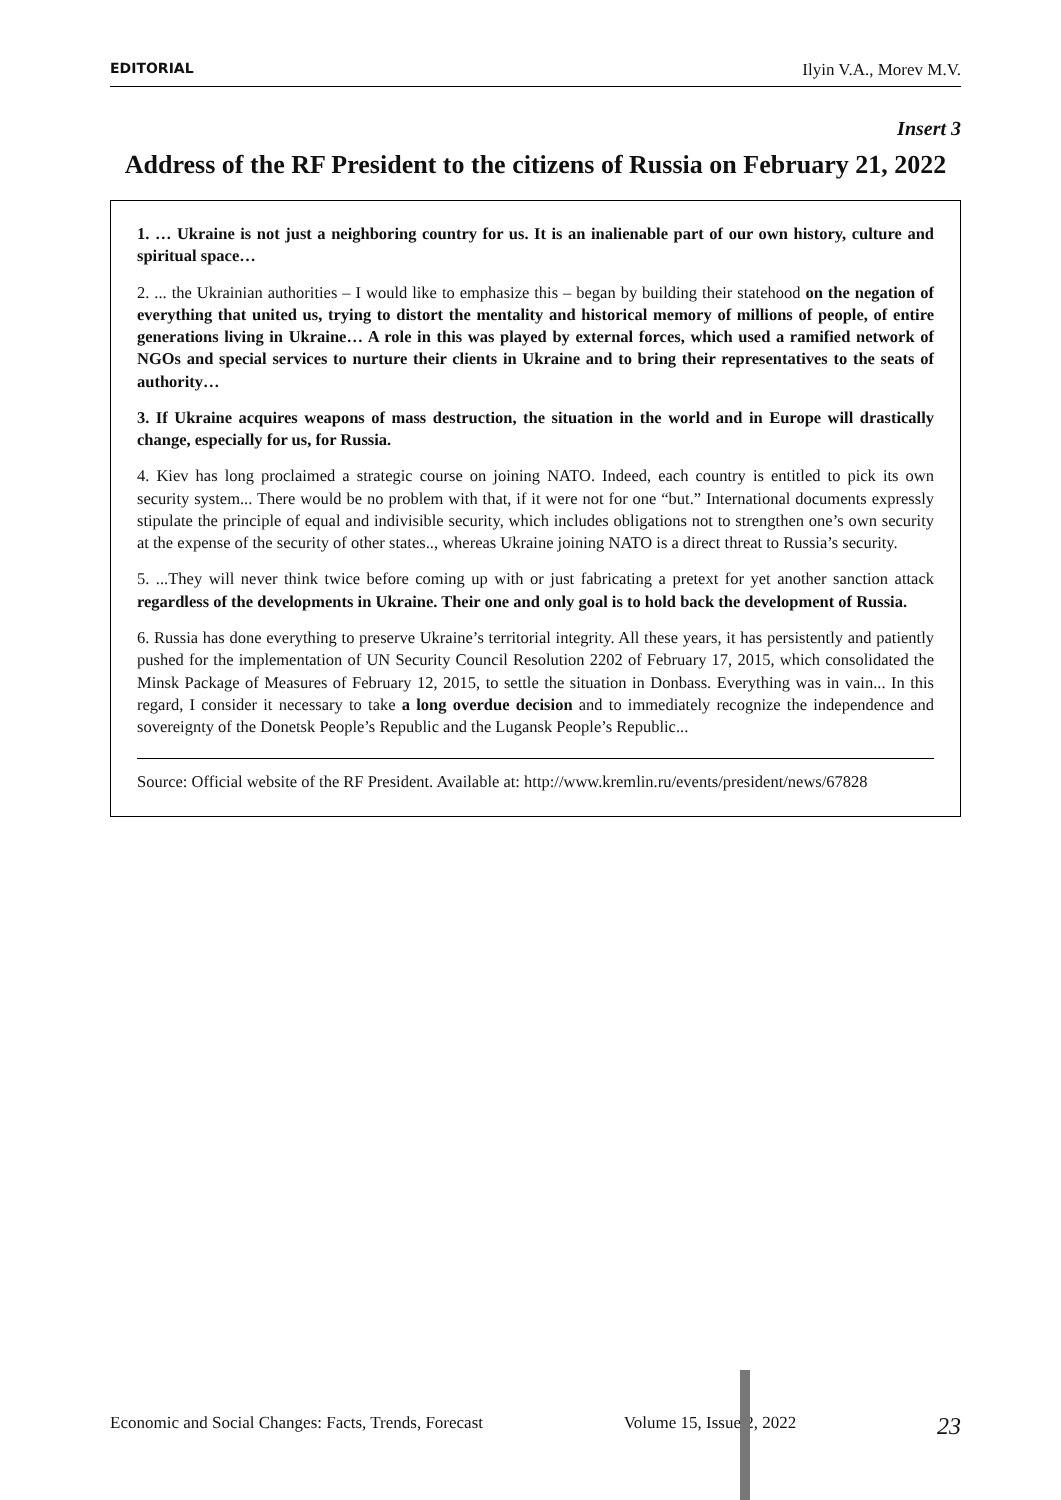EDITORIAL Ilyin V.A., Morev M.V.
Insert 3
Address of the RF President to the citizens of Russia on February 21, 2022
1. … Ukraine is not just a neighboring country for us. It is an inalienable part of our own history, culture and spiritual space…
2. ... the Ukrainian authorities – I would like to emphasize this – began by building their statehood on the negation of everything that united us, trying to distort the mentality and historical memory of millions of people, of entire generations living in Ukraine… A role in this was played by external forces, which used a ramified network of NGOs and special services to nurture their clients in Ukraine and to bring their representatives to the seats of authority…
3. If Ukraine acquires weapons of mass destruction, the situation in the world and in Europe will drastically change, especially for us, for Russia.
4. Kiev has long proclaimed a strategic course on joining NATO. Indeed, each country is entitled to pick its own security system... There would be no problem with that, if it were not for one “but.” International documents expressly stipulate the principle of equal and indivisible security, which includes obligations not to strengthen one’s own security at the expense of the security of other states.., whereas Ukraine joining NATO is a direct threat to Russia’s security.
5. ...They will never think twice before coming up with or just fabricating a pretext for yet another sanction attack regardless of the developments in Ukraine. Their one and only goal is to hold back the development of Russia.
6. Russia has done everything to preserve Ukraine’s territorial integrity. All these years, it has persistently and patiently pushed for the implementation of UN Security Council Resolution 2202 of February 17, 2015, which consolidated the Minsk Package of Measures of February 12, 2015, to settle the situation in Donbass. Everything was in vain... In this regard, I consider it necessary to take a long overdue decision and to immediately recognize the independence and sovereignty of the Donetsk People’s Republic and the Lugansk People’s Republic...
Source: Official website of the RF President. Available at: http://www.kremlin.ru/events/president/news/67828
Economic and Social Changes: Facts, Trends, Forecast Volume 15, Issue 2, 2022 23